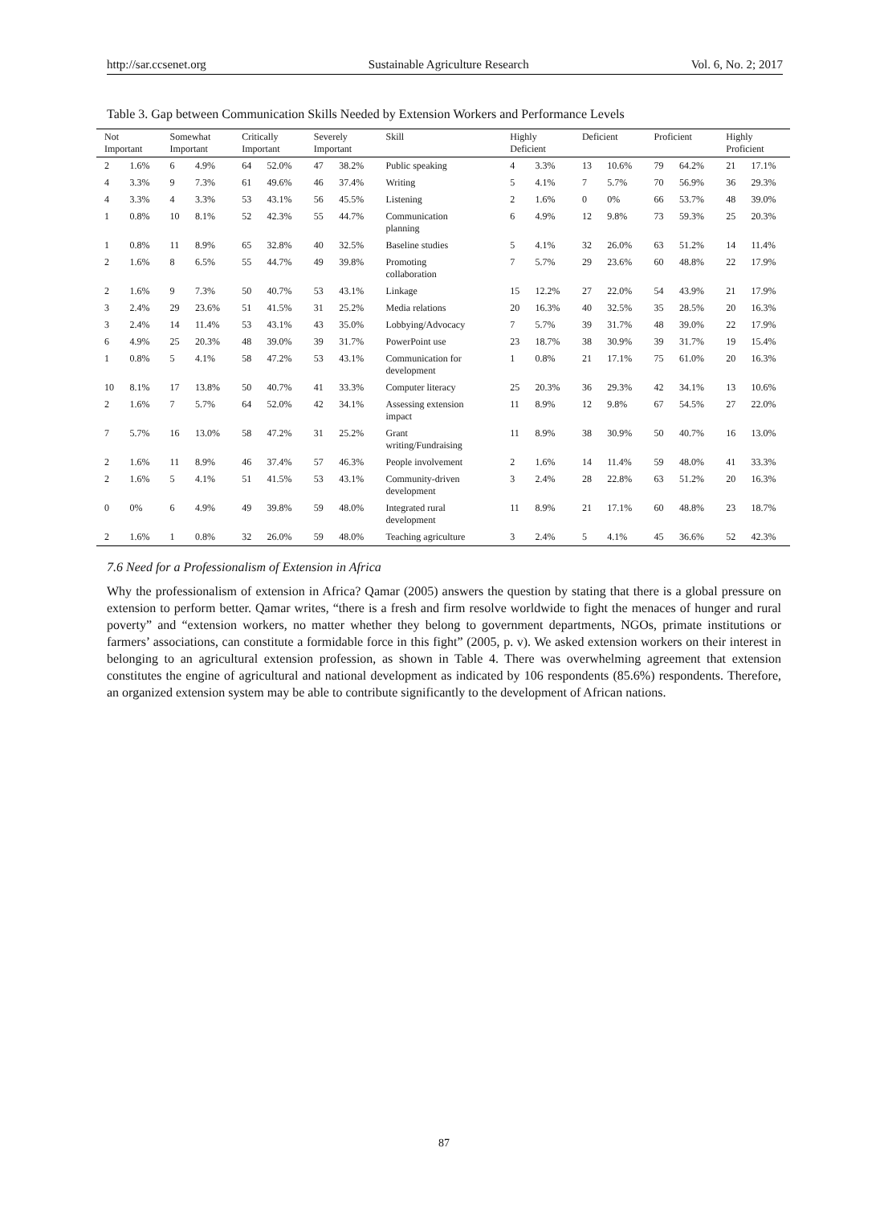http://sar.ccsenet.org Sustainable Agriculture Research Vol. 6, No. 2; 2017
Table 3. Gap between Communication Skills Needed by Extension Workers and Performance Levels
| Not Important | | Somewhat Important | | Critically Important | | Severely Important | | Skill | Highly Deficient | | Deficient | | Proficient | | Highly Proficient | |
| --- | --- | --- | --- | --- | --- | --- | --- | --- | --- | --- | --- | --- | --- | --- | --- | --- |
| 2 | 1.6% | 6 | 4.9% | 64 | 52.0% | 47 | 38.2% | Public speaking | 4 | 3.3% | 13 | 10.6% | 79 | 64.2% | 21 | 17.1% |
| 4 | 3.3% | 9 | 7.3% | 61 | 49.6% | 46 | 37.4% | Writing | 5 | 4.1% | 7 | 5.7% | 70 | 56.9% | 36 | 29.3% |
| 4 | 3.3% | 4 | 3.3% | 53 | 43.1% | 56 | 45.5% | Listening | 2 | 1.6% | 0 | 0% | 66 | 53.7% | 48 | 39.0% |
| 1 | 0.8% | 10 | 8.1% | 52 | 42.3% | 55 | 44.7% | Communication planning | 6 | 4.9% | 12 | 9.8% | 73 | 59.3% | 25 | 20.3% |
| 1 | 0.8% | 11 | 8.9% | 65 | 32.8% | 40 | 32.5% | Baseline studies | 5 | 4.1% | 32 | 26.0% | 63 | 51.2% | 14 | 11.4% |
| 2 | 1.6% | 8 | 6.5% | 55 | 44.7% | 49 | 39.8% | Promoting collaboration | 7 | 5.7% | 29 | 23.6% | 60 | 48.8% | 22 | 17.9% |
| 2 | 1.6% | 9 | 7.3% | 50 | 40.7% | 53 | 43.1% | Linkage | 15 | 12.2% | 27 | 22.0% | 54 | 43.9% | 21 | 17.9% |
| 3 | 2.4% | 29 | 23.6% | 51 | 41.5% | 31 | 25.2% | Media relations | 20 | 16.3% | 40 | 32.5% | 35 | 28.5% | 20 | 16.3% |
| 3 | 2.4% | 14 | 11.4% | 53 | 43.1% | 43 | 35.0% | Lobbying/Advocacy | 7 | 5.7% | 39 | 31.7% | 48 | 39.0% | 22 | 17.9% |
| 6 | 4.9% | 25 | 20.3% | 48 | 39.0% | 39 | 31.7% | PowerPoint use | 23 | 18.7% | 38 | 30.9% | 39 | 31.7% | 19 | 15.4% |
| 1 | 0.8% | 5 | 4.1% | 58 | 47.2% | 53 | 43.1% | Communication for development | 1 | 0.8% | 21 | 17.1% | 75 | 61.0% | 20 | 16.3% |
| 10 | 8.1% | 17 | 13.8% | 50 | 40.7% | 41 | 33.3% | Computer literacy | 25 | 20.3% | 36 | 29.3% | 42 | 34.1% | 13 | 10.6% |
| 2 | 1.6% | 7 | 5.7% | 64 | 52.0% | 42 | 34.1% | Assessing extension impact | 11 | 8.9% | 12 | 9.8% | 67 | 54.5% | 27 | 22.0% |
| 7 | 5.7% | 16 | 13.0% | 58 | 47.2% | 31 | 25.2% | Grant writing/Fundraising | 11 | 8.9% | 38 | 30.9% | 50 | 40.7% | 16 | 13.0% |
| 2 | 1.6% | 11 | 8.9% | 46 | 37.4% | 57 | 46.3% | People involvement | 2 | 1.6% | 14 | 11.4% | 59 | 48.0% | 41 | 33.3% |
| 2 | 1.6% | 5 | 4.1% | 51 | 41.5% | 53 | 43.1% | Community-driven development | 3 | 2.4% | 28 | 22.8% | 63 | 51.2% | 20 | 16.3% |
| 0 | 0% | 6 | 4.9% | 49 | 39.8% | 59 | 48.0% | Integrated rural development | 11 | 8.9% | 21 | 17.1% | 60 | 48.8% | 23 | 18.7% |
| 2 | 1.6% | 1 | 0.8% | 32 | 26.0% | 59 | 48.0% | Teaching agriculture | 3 | 2.4% | 5 | 4.1% | 45 | 36.6% | 52 | 42.3% |
7.6 Need for a Professionalism of Extension in Africa
Why the professionalism of extension in Africa? Qamar (2005) answers the question by stating that there is a global pressure on extension to perform better. Qamar writes, “there is a fresh and firm resolve worldwide to fight the menaces of hunger and rural poverty” and “extension workers, no matter whether they belong to government departments, NGOs, primate institutions or farmers’ associations, can constitute a formidable force in this fight” (2005, p. v). We asked extension workers on their interest in belonging to an agricultural extension profession, as shown in Table 4. There was overwhelming agreement that extension constitutes the engine of agricultural and national development as indicated by 106 respondents (85.6%) respondents. Therefore, an organized extension system may be able to contribute significantly to the development of African nations.
87